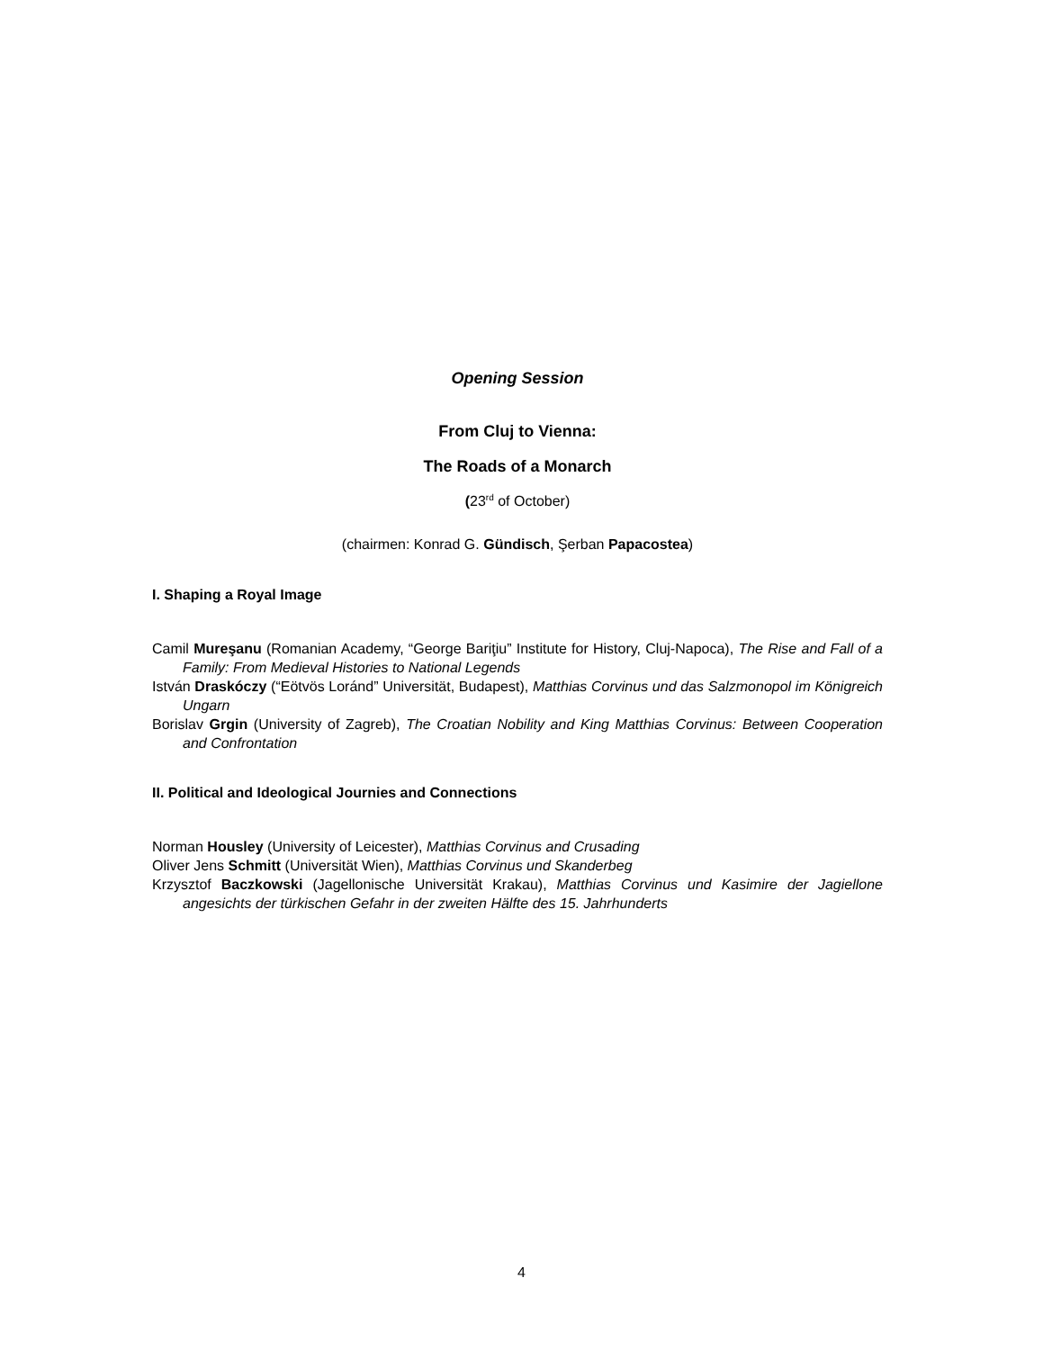Opening Session
From Cluj to Vienna:
The Roads of a Monarch
(23<sup>rd</sup> of October)
(chairmen: Konrad G. Gündisch, Şerban Papacostea)
I. Shaping a Royal Image
Camil Mureşanu (Romanian Academy, “George Bariţiu” Institute for History, Cluj-Napoca), The Rise and Fall of a Family: From Medieval Histories to National Legends
István Draskóczy (“Eötvös Loránd” Universität, Budapest), Matthias Corvinus und das Salzmonopol im Königreich Ungarn
Borislav Grgin (University of Zagreb), The Croatian Nobility and King Matthias Corvinus: Between Cooperation and Confrontation
II. Political and Ideological Journies and Connections
Norman Housley (University of Leicester), Matthias Corvinus and Crusading
Oliver Jens Schmitt (Universität Wien), Matthias Corvinus und Skanderbeg
Krzysztof Baczkowski (Jagellonische Universität Krakau), Matthias Corvinus und Kasimire der Jagiellone angesichts der türkischen Gefahr in der zweiten Hälfte des 15. Jahrhunderts
4